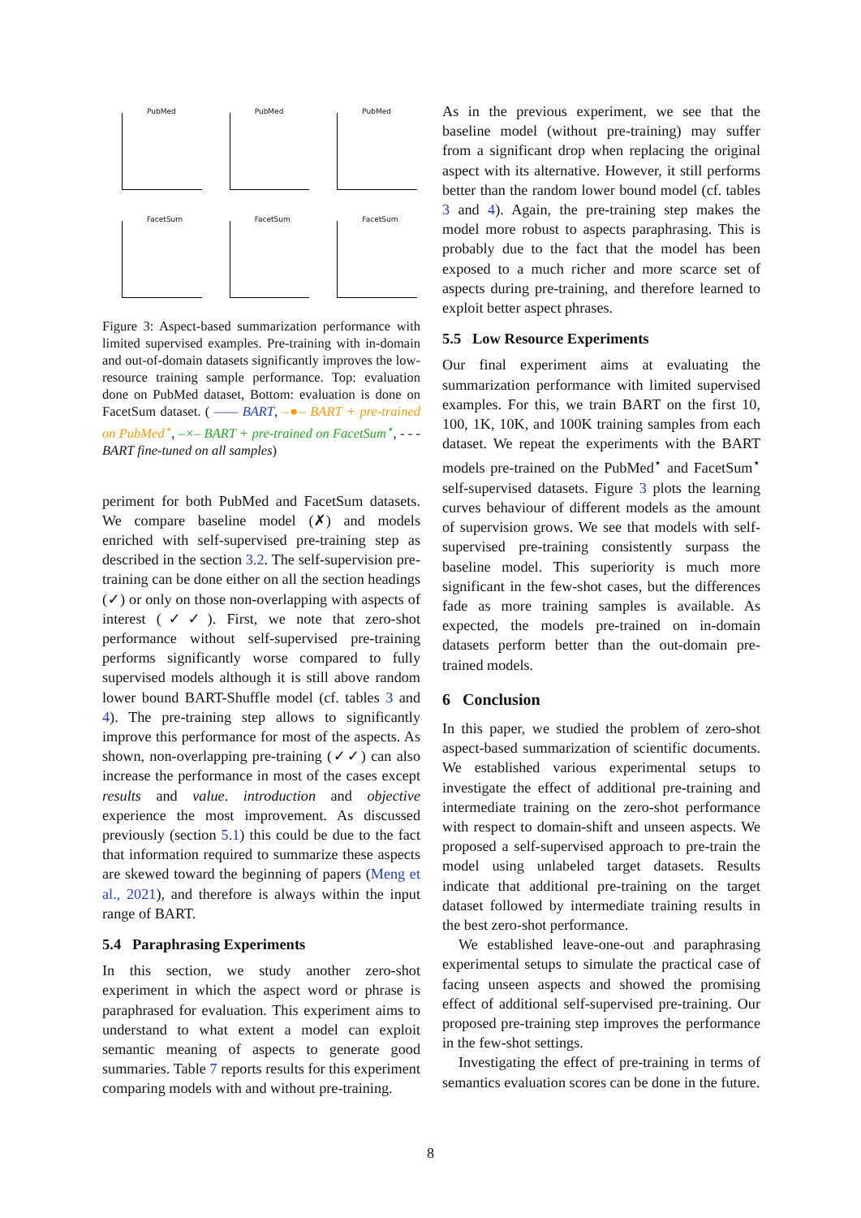PubMed
PubMed
PubMed
FacetSum
FacetSum
FacetSum
Figure 3: Aspect-based summarization performance with limited supervised examples. Pre-training with in-domain and out-of-domain datasets significantly improves the low-resource training sample performance. Top: evaluation done on PubMed dataset, Bottom: evaluation is done on FacetSum dataset. ( —— BART, –●– BART + pre-trained on PubMed<sup>⋆</sup>, –×– BART + pre-trained on FacetSum<sup>⋆</sup>, - - - BART fine-tuned on all samples)
periment for both PubMed and FacetSum datasets. We compare baseline model (✗) and models enriched with self-supervised pre-training step as described in the section 3.2. The self-supervision pre-training can be done either on all the section headings (✓) or only on those non-overlapping with aspects of interest (✓✓). First, we note that zero-shot performance without self-supervised pre-training performs significantly worse compared to fully supervised models although it is still above random lower bound BART-Shuffle model (cf. tables 3 and 4). The pre-training step allows to significantly improve this performance for most of the aspects. As shown, non-overlapping pre-training (✓✓) can also increase the performance in most of the cases except results and value. introduction and objective experience the most improvement. As discussed previously (section 5.1) this could be due to the fact that information required to summarize these aspects are skewed toward the beginning of papers (Meng et al., 2021), and therefore is always within the input range of BART.
5.4 Paraphrasing Experiments
In this section, we study another zero-shot experiment in which the aspect word or phrase is paraphrased for evaluation. This experiment aims to understand to what extent a model can exploit semantic meaning of aspects to generate good summaries. Table 7 reports results for this experiment comparing models with and without pre-training.
As in the previous experiment, we see that the baseline model (without pre-training) may suffer from a significant drop when replacing the original aspect with its alternative. However, it still performs better than the random lower bound model (cf. tables 3 and 4). Again, the pre-training step makes the model more robust to aspects paraphrasing. This is probably due to the fact that the model has been exposed to a much richer and more scarce set of aspects during pre-training, and therefore learned to exploit better aspect phrases.
5.5 Low Resource Experiments
Our final experiment aims at evaluating the summarization performance with limited supervised examples. For this, we train BART on the first 10, 100, 1K, 10K, and 100K training samples from each dataset. We repeat the experiments with the BART models pre-trained on the PubMed<sup>⋆</sup> and FacetSum<sup>⋆</sup> self-supervised datasets. Figure 3 plots the learning curves behaviour of different models as the amount of supervision grows. We see that models with self-supervised pre-training consistently surpass the baseline model. This superiority is much more significant in the few-shot cases, but the differences fade as more training samples is available. As expected, the models pre-trained on in-domain datasets perform better than the out-domain pre-trained models.
6 Conclusion
In this paper, we studied the problem of zero-shot aspect-based summarization of scientific documents. We established various experimental setups to investigate the effect of additional pre-training and intermediate training on the zero-shot performance with respect to domain-shift and unseen aspects. We proposed a self-supervised approach to pre-train the model using unlabeled target datasets. Results indicate that additional pre-training on the target dataset followed by intermediate training results in the best zero-shot performance.
We established leave-one-out and paraphrasing experimental setups to simulate the practical case of facing unseen aspects and showed the promising effect of additional self-supervised pre-training. Our proposed pre-training step improves the performance in the few-shot settings.
Investigating the effect of pre-training in terms of semantics evaluation scores can be done in the future.
8